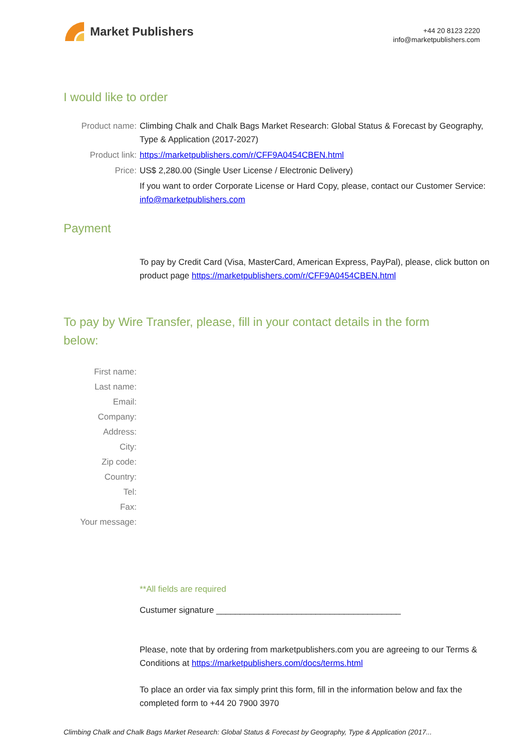Market Publishers
+44 20 8123 2220
info@marketpublishers.com
I would like to order
Product name: Climbing Chalk and Chalk Bags Market Research: Global Status & Forecast by Geography, Type & Application (2017-2027)
Product link: https://marketpublishers.com/r/CFF9A0454CBEN.html
Price: US$ 2,280.00 (Single User License / Electronic Delivery)
If you want to order Corporate License or Hard Copy, please, contact our Customer Service:
info@marketpublishers.com
Payment
To pay by Credit Card (Visa, MasterCard, American Express, PayPal), please, click button on product page https://marketpublishers.com/r/CFF9A0454CBEN.html
To pay by Wire Transfer, please, fill in your contact details in the form below:
First name:
Last name:
Email:
Company:
Address:
City:
Zip code:
Country:
Tel:
Fax:
Your message:
**All fields are required
Custumer signature _______________________________________
Please, note that by ordering from marketpublishers.com you are agreeing to our Terms & Conditions at https://marketpublishers.com/docs/terms.html
To place an order via fax simply print this form, fill in the information below and fax the completed form to +44 20 7900 3970
Climbing Chalk and Chalk Bags Market Research: Global Status & Forecast by Geography, Type & Application (2017...